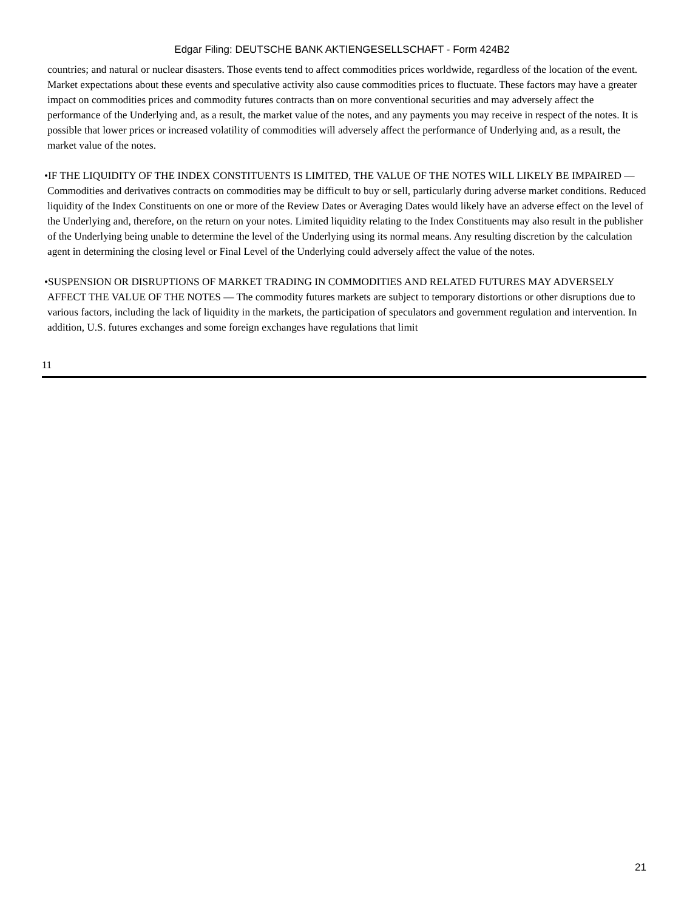Edgar Filing: DEUTSCHE BANK AKTIENGESELLSCHAFT - Form 424B2
countries; and natural or nuclear disasters. Those events tend to affect commodities prices worldwide, regardless of the location of the event. Market expectations about these events and speculative activity also cause commodities prices to fluctuate. These factors may have a greater impact on commodities prices and commodity futures contracts than on more conventional securities and may adversely affect the performance of the Underlying and, as a result, the market value of the notes, and any payments you may receive in respect of the notes. It is possible that lower prices or increased volatility of commodities will adversely affect the performance of Underlying and, as a result, the market value of the notes.
•IF THE LIQUIDITY OF THE INDEX CONSTITUENTS IS LIMITED, THE VALUE OF THE NOTES WILL LIKELY BE IMPAIRED — Commodities and derivatives contracts on commodities may be difficult to buy or sell, particularly during adverse market conditions. Reduced liquidity of the Index Constituents on one or more of the Review Dates or Averaging Dates would likely have an adverse effect on the level of the Underlying and, therefore, on the return on your notes. Limited liquidity relating to the Index Constituents may also result in the publisher of the Underlying being unable to determine the level of the Underlying using its normal means. Any resulting discretion by the calculation agent in determining the closing level or Final Level of the Underlying could adversely affect the value of the notes.
•SUSPENSION OR DISRUPTIONS OF MARKET TRADING IN COMMODITIES AND RELATED FUTURES MAY ADVERSELY AFFECT THE VALUE OF THE NOTES — The commodity futures markets are subject to temporary distortions or other disruptions due to various factors, including the lack of liquidity in the markets, the participation of speculators and government regulation and intervention. In addition, U.S. futures exchanges and some foreign exchanges have regulations that limit
11
21